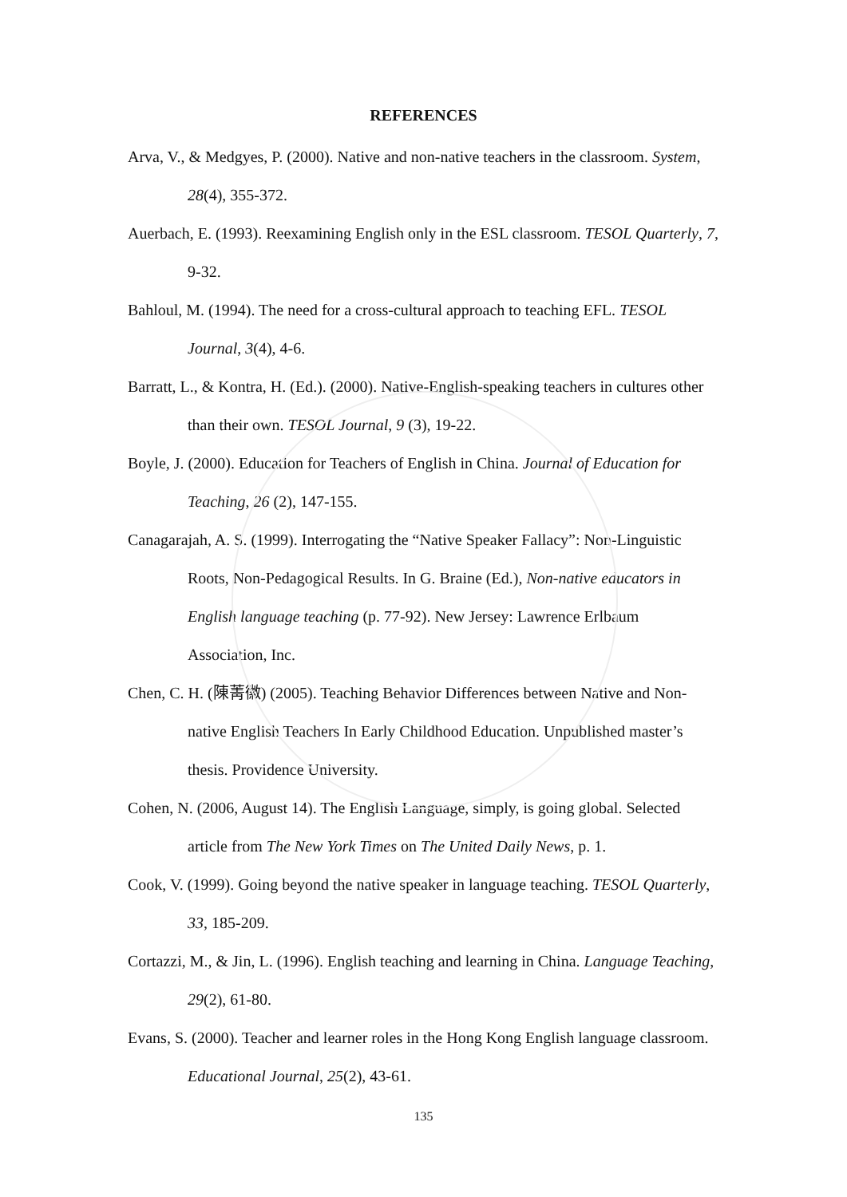REFERENCES
Arva, V., & Medgyes, P. (2000). Native and non-native teachers in the classroom. System, 28(4), 355-372.
Auerbach, E. (1993). Reexamining English only in the ESL classroom. TESOL Quarterly, 7, 9-32.
Bahloul, M. (1994). The need for a cross-cultural approach to teaching EFL. TESOL Journal, 3(4), 4-6.
Barratt, L., & Kontra, H. (Ed.). (2000). Native-English-speaking teachers in cultures other than their own. TESOL Journal, 9 (3), 19-22.
Boyle, J. (2000). Education for Teachers of English in China. Journal of Education for Teaching, 26 (2), 147-155.
Canagarajah, A. S. (1999). Interrogating the “Native Speaker Fallacy”: Non-Linguistic Roots, Non-Pedagogical Results. In G. Braine (Ed.), Non-native educators in English language teaching (p. 77-92). New Jersey: Lawrence Erlbaum Association, Inc.
Chen, C. H. (陳菁徽) (2005). Teaching Behavior Differences between Native and Non-native English Teachers In Early Childhood Education. Unpublished master’s thesis. Providence University.
Cohen, N. (2006, August 14). The English Language, simply, is going global. Selected article from The New York Times on The United Daily News, p. 1.
Cook, V. (1999). Going beyond the native speaker in language teaching. TESOL Quarterly, 33, 185-209.
Cortazzi, M., & Jin, L. (1996). English teaching and learning in China. Language Teaching, 29(2), 61-80.
Evans, S. (2000). Teacher and learner roles in the Hong Kong English language classroom. Educational Journal, 25(2), 43-61.
135